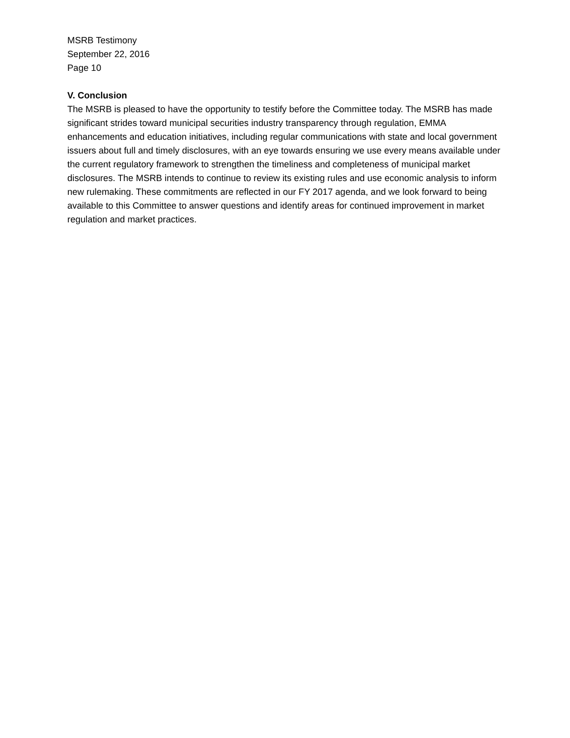MSRB Testimony
September 22, 2016
Page 10
V. Conclusion
The MSRB is pleased to have the opportunity to testify before the Committee today. The MSRB has made significant strides toward municipal securities industry transparency through regulation, EMMA enhancements and education initiatives, including regular communications with state and local government issuers about full and timely disclosures, with an eye towards ensuring we use every means available under the current regulatory framework to strengthen the timeliness and completeness of municipal market disclosures. The MSRB intends to continue to review its existing rules and use economic analysis to inform new rulemaking. These commitments are reflected in our FY 2017 agenda, and we look forward to being available to this Committee to answer questions and identify areas for continued improvement in market regulation and market practices.